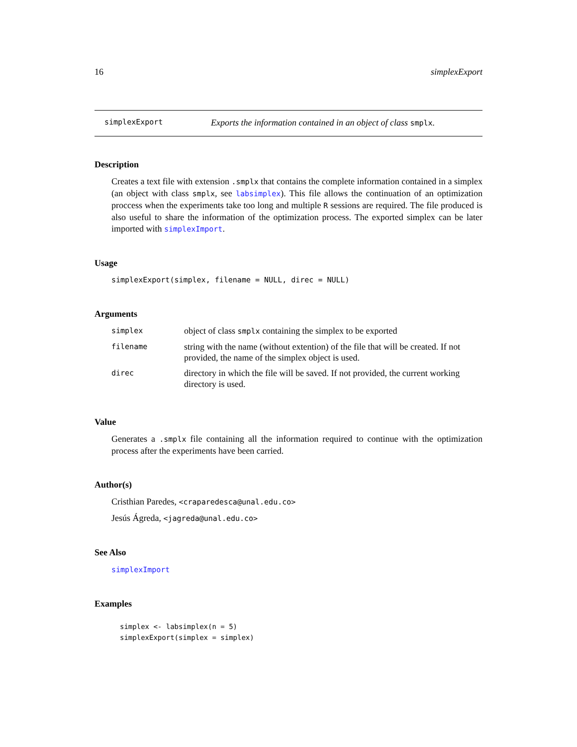16 simplexExport
simplexExport Exports the information contained in an object of class smplx.
Description
Creates a text file with extension .smplx that contains the complete information contained in a simplex (an object with class smplx, see labsimplex). This file allows the continuation of an optimization proccess when the experiments take too long and multiple R sessions are required. The file produced is also useful to share the information of the optimization process. The exported simplex can be later imported with simplexImport.
Usage
simplexExport(simplex, filename = NULL, direc = NULL)
Arguments
| simplex | object of class smplx containing the simplex to be exported |
| filename | string with the name (without extention) of the file that will be created. If not provided, the name of the simplex object is used. |
| direc | directory in which the file will be saved. If not provided, the current working directory is used. |
Value
Generates a .smplx file containing all the information required to continue with the optimization process after the experiments have been carried.
Author(s)
Cristhian Paredes, <craparedesca@unal.edu.co>
Jesús Ágreda, <jagreda@unal.edu.co>
See Also
simplexImport
Examples
simplex <- labsimplex(n = 5)
simplexExport(simplex = simplex)